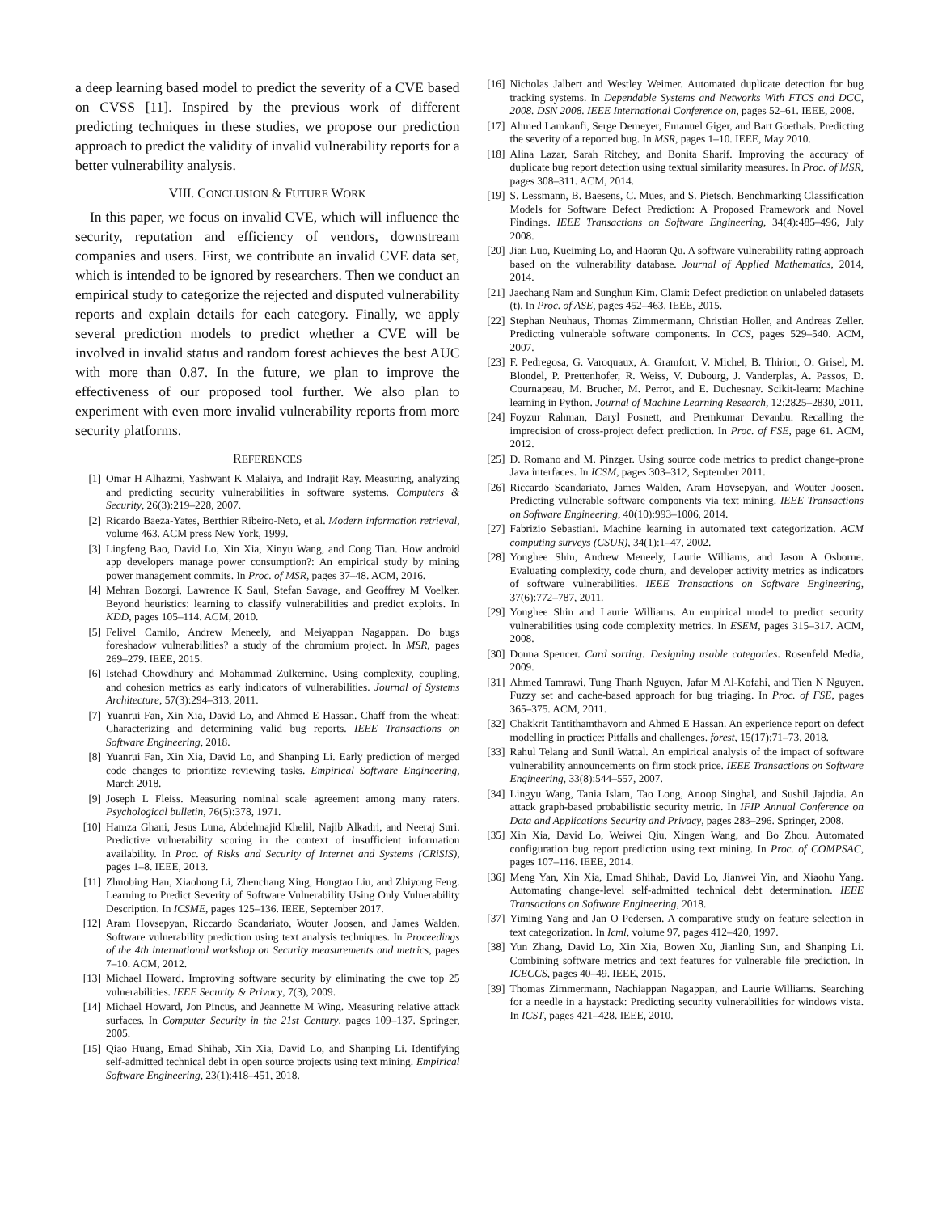a deep learning based model to predict the severity of a CVE based on CVSS [11]. Inspired by the previous work of different predicting techniques in these studies, we propose our prediction approach to predict the validity of invalid vulnerability reports for a better vulnerability analysis.
VIII. CONCLUSION & FUTURE WORK
In this paper, we focus on invalid CVE, which will influence the security, reputation and efficiency of vendors, downstream companies and users. First, we contribute an invalid CVE data set, which is intended to be ignored by researchers. Then we conduct an empirical study to categorize the rejected and disputed vulnerability reports and explain details for each category. Finally, we apply several prediction models to predict whether a CVE will be involved in invalid status and random forest achieves the best AUC with more than 0.87. In the future, we plan to improve the effectiveness of our proposed tool further. We also plan to experiment with even more invalid vulnerability reports from more security platforms.
REFERENCES
[1] Omar H Alhazmi, Yashwant K Malaiya, and Indrajit Ray. Measuring, analyzing and predicting security vulnerabilities in software systems. Computers & Security, 26(3):219–228, 2007.
[2] Ricardo Baeza-Yates, Berthier Ribeiro-Neto, et al. Modern information retrieval, volume 463. ACM press New York, 1999.
[3] Lingfeng Bao, David Lo, Xin Xia, Xinyu Wang, and Cong Tian. How android app developers manage power consumption?: An empirical study by mining power management commits. In Proc. of MSR, pages 37–48. ACM, 2016.
[4] Mehran Bozorgi, Lawrence K Saul, Stefan Savage, and Geoffrey M Voelker. Beyond heuristics: learning to classify vulnerabilities and predict exploits. In KDD, pages 105–114. ACM, 2010.
[5] Felivel Camilo, Andrew Meneely, and Meiyappan Nagappan. Do bugs foreshadow vulnerabilities? a study of the chromium project. In MSR, pages 269–279. IEEE, 2015.
[6] Istehad Chowdhury and Mohammad Zulkernine. Using complexity, coupling, and cohesion metrics as early indicators of vulnerabilities. Journal of Systems Architecture, 57(3):294–313, 2011.
[7] Yuanrui Fan, Xin Xia, David Lo, and Ahmed E Hassan. Chaff from the wheat: Characterizing and determining valid bug reports. IEEE Transactions on Software Engineering, 2018.
[8] Yuanrui Fan, Xin Xia, David Lo, and Shanping Li. Early prediction of merged code changes to prioritize reviewing tasks. Empirical Software Engineering, March 2018.
[9] Joseph L Fleiss. Measuring nominal scale agreement among many raters. Psychological bulletin, 76(5):378, 1971.
[10] Hamza Ghani, Jesus Luna, Abdelmajid Khelil, Najib Alkadri, and Neeraj Suri. Predictive vulnerability scoring in the context of insufficient information availability. In Proc. of Risks and Security of Internet and Systems (CRiSIS), pages 1–8. IEEE, 2013.
[11] Zhuobing Han, Xiaohong Li, Zhenchang Xing, Hongtao Liu, and Zhiyong Feng. Learning to Predict Severity of Software Vulnerability Using Only Vulnerability Description. In ICSME, pages 125–136. IEEE, September 2017.
[12] Aram Hovsepyan, Riccardo Scandariato, Wouter Joosen, and James Walden. Software vulnerability prediction using text analysis techniques. In Proceedings of the 4th international workshop on Security measurements and metrics, pages 7–10. ACM, 2012.
[13] Michael Howard. Improving software security by eliminating the cwe top 25 vulnerabilities. IEEE Security & Privacy, 7(3), 2009.
[14] Michael Howard, Jon Pincus, and Jeannette M Wing. Measuring relative attack surfaces. In Computer Security in the 21st Century, pages 109–137. Springer, 2005.
[15] Qiao Huang, Emad Shihab, Xin Xia, David Lo, and Shanping Li. Identifying self-admitted technical debt in open source projects using text mining. Empirical Software Engineering, 23(1):418–451, 2018.
[16] Nicholas Jalbert and Westley Weimer. Automated duplicate detection for bug tracking systems. In Dependable Systems and Networks With FTCS and DCC, 2008. DSN 2008. IEEE International Conference on, pages 52–61. IEEE, 2008.
[17] Ahmed Lamkanfi, Serge Demeyer, Emanuel Giger, and Bart Goethals. Predicting the severity of a reported bug. In MSR, pages 1–10. IEEE, May 2010.
[18] Alina Lazar, Sarah Ritchey, and Bonita Sharif. Improving the accuracy of duplicate bug report detection using textual similarity measures. In Proc. of MSR, pages 308–311. ACM, 2014.
[19] S. Lessmann, B. Baesens, C. Mues, and S. Pietsch. Benchmarking Classification Models for Software Defect Prediction: A Proposed Framework and Novel Findings. IEEE Transactions on Software Engineering, 34(4):485–496, July 2008.
[20] Jian Luo, Kueiming Lo, and Haoran Qu. A software vulnerability rating approach based on the vulnerability database. Journal of Applied Mathematics, 2014, 2014.
[21] Jaechang Nam and Sunghun Kim. Clami: Defect prediction on unlabeled datasets (t). In Proc. of ASE, pages 452–463. IEEE, 2015.
[22] Stephan Neuhaus, Thomas Zimmermann, Christian Holler, and Andreas Zeller. Predicting vulnerable software components. In CCS, pages 529–540. ACM, 2007.
[23] F. Pedregosa, G. Varoquaux, A. Gramfort, V. Michel, B. Thirion, O. Grisel, M. Blondel, P. Prettenhofer, R. Weiss, V. Dubourg, J. Vanderplas, A. Passos, D. Cournapeau, M. Brucher, M. Perrot, and E. Duchesnay. Scikit-learn: Machine learning in Python. Journal of Machine Learning Research, 12:2825–2830, 2011.
[24] Foyzur Rahman, Daryl Posnett, and Premkumar Devanbu. Recalling the imprecision of cross-project defect prediction. In Proc. of FSE, page 61. ACM, 2012.
[25] D. Romano and M. Pinzger. Using source code metrics to predict change-prone Java interfaces. In ICSM, pages 303–312, September 2011.
[26] Riccardo Scandariato, James Walden, Aram Hovsepyan, and Wouter Joosen. Predicting vulnerable software components via text mining. IEEE Transactions on Software Engineering, 40(10):993–1006, 2014.
[27] Fabrizio Sebastiani. Machine learning in automated text categorization. ACM computing surveys (CSUR), 34(1):1–47, 2002.
[28] Yonghee Shin, Andrew Meneely, Laurie Williams, and Jason A Osborne. Evaluating complexity, code churn, and developer activity metrics as indicators of software vulnerabilities. IEEE Transactions on Software Engineering, 37(6):772–787, 2011.
[29] Yonghee Shin and Laurie Williams. An empirical model to predict security vulnerabilities using code complexity metrics. In ESEM, pages 315–317. ACM, 2008.
[30] Donna Spencer. Card sorting: Designing usable categories. Rosenfeld Media, 2009.
[31] Ahmed Tamrawi, Tung Thanh Nguyen, Jafar M Al-Kofahi, and Tien N Nguyen. Fuzzy set and cache-based approach for bug triaging. In Proc. of FSE, pages 365–375. ACM, 2011.
[32] Chakkrit Tantithamthavorn and Ahmed E Hassan. An experience report on defect modelling in practice: Pitfalls and challenges. forest, 15(17):71–73, 2018.
[33] Rahul Telang and Sunil Wattal. An empirical analysis of the impact of software vulnerability announcements on firm stock price. IEEE Transactions on Software Engineering, 33(8):544–557, 2007.
[34] Lingyu Wang, Tania Islam, Tao Long, Anoop Singhal, and Sushil Jajodia. An attack graph-based probabilistic security metric. In IFIP Annual Conference on Data and Applications Security and Privacy, pages 283–296. Springer, 2008.
[35] Xin Xia, David Lo, Weiwei Qiu, Xingen Wang, and Bo Zhou. Automated configuration bug report prediction using text mining. In Proc. of COMPSAC, pages 107–116. IEEE, 2014.
[36] Meng Yan, Xin Xia, Emad Shihab, David Lo, Jianwei Yin, and Xiaohu Yang. Automating change-level self-admitted technical debt determination. IEEE Transactions on Software Engineering, 2018.
[37] Yiming Yang and Jan O Pedersen. A comparative study on feature selection in text categorization. In Icml, volume 97, pages 412–420, 1997.
[38] Yun Zhang, David Lo, Xin Xia, Bowen Xu, Jianling Sun, and Shanping Li. Combining software metrics and text features for vulnerable file prediction. In ICECCS, pages 40–49. IEEE, 2015.
[39] Thomas Zimmermann, Nachiappan Nagappan, and Laurie Williams. Searching for a needle in a haystack: Predicting security vulnerabilities for windows vista. In ICST, pages 421–428. IEEE, 2010.